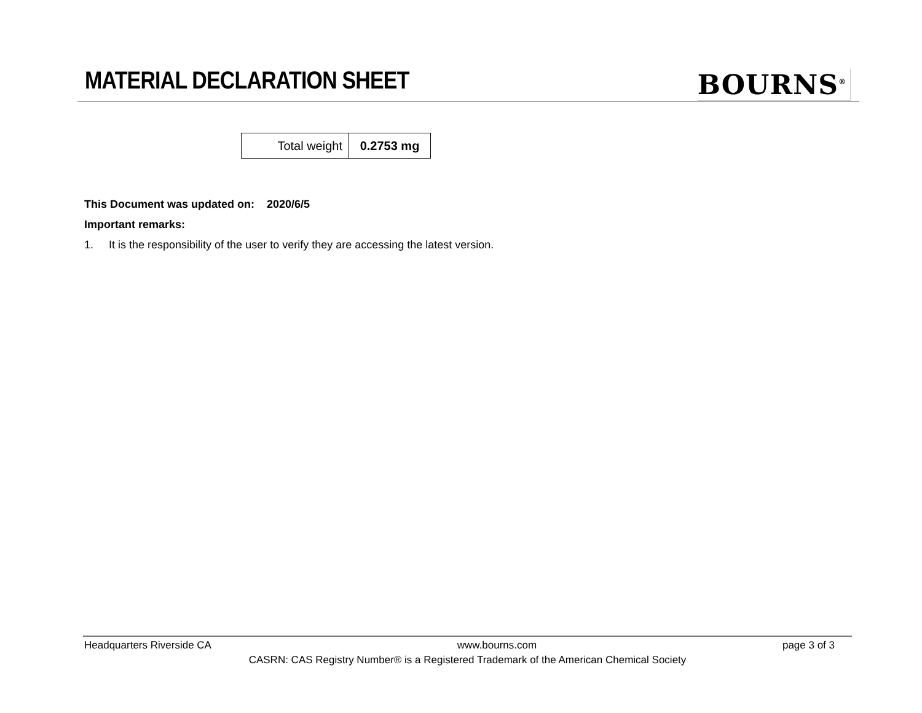MATERIAL DECLARATION SHEET BOURNS<sup>®</sup>
| Total weight | 0.2753 mg |
This Document was updated on: 2020/6/5
Important remarks:
1. It is the responsibility of the user to verify they are accessing the latest version.
Headquarters Riverside CA www.bourns.com page 3 of 3
CASRN: CAS Registry Number® is a Registered Trademark of the American Chemical Society